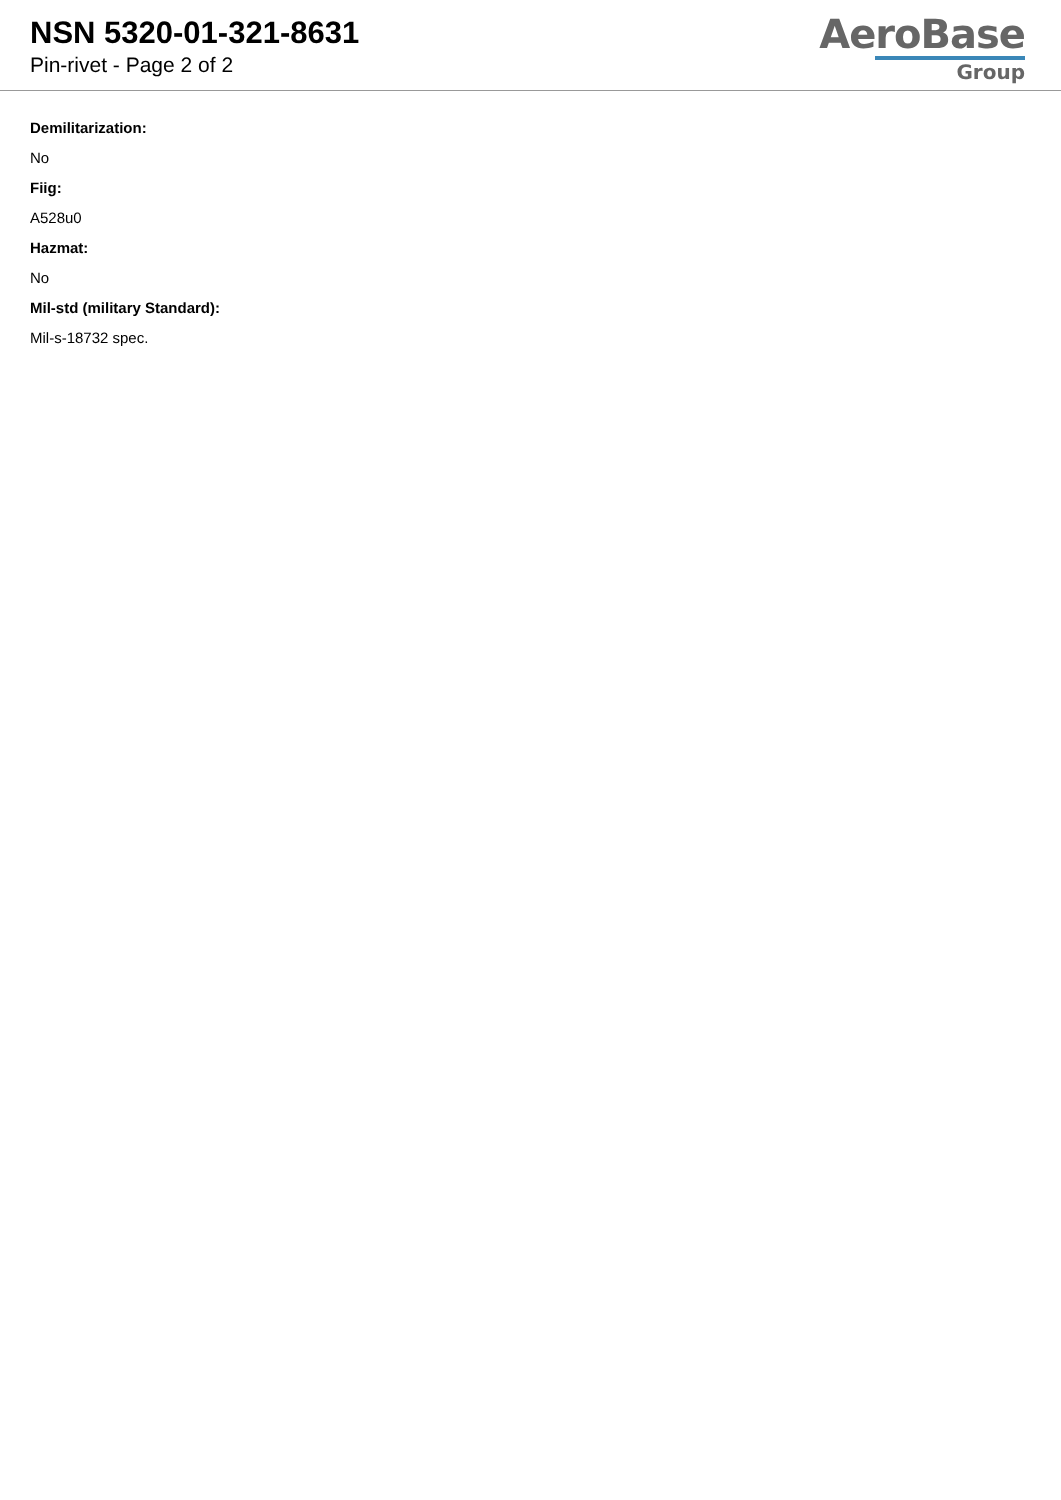NSN 5320-01-321-8631
Pin-rivet - Page 2 of 2
AeroBase
Group
Demilitarization:
No
Fiig:
A528u0
Hazmat:
No
Mil-std (military Standard):
Mil-s-18732 spec.